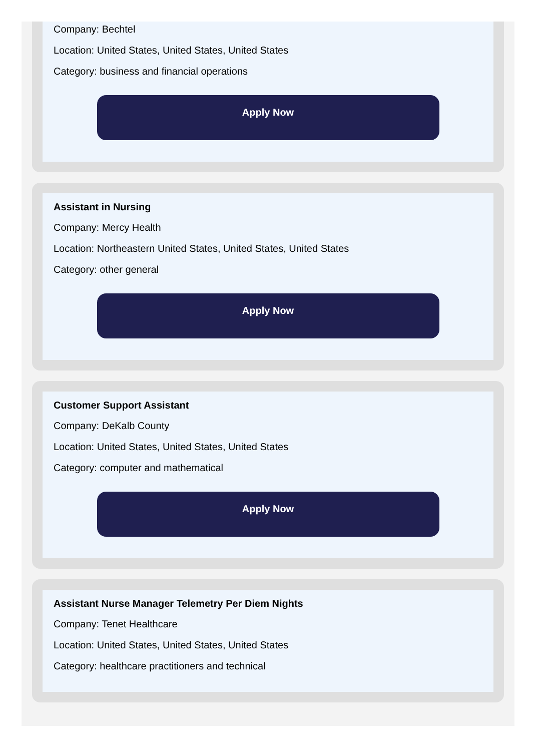Company: Bechtel
Location: United States, United States, United States
Category: business and financial operations
Apply Now
Assistant in Nursing
Company: Mercy Health
Location: Northeastern United States, United States, United States
Category: other general
Apply Now
Customer Support Assistant
Company: DeKalb County
Location: United States, United States, United States
Category: computer and mathematical
Apply Now
Assistant Nurse Manager Telemetry Per Diem Nights
Company: Tenet Healthcare
Location: United States, United States, United States
Category: healthcare practitioners and technical